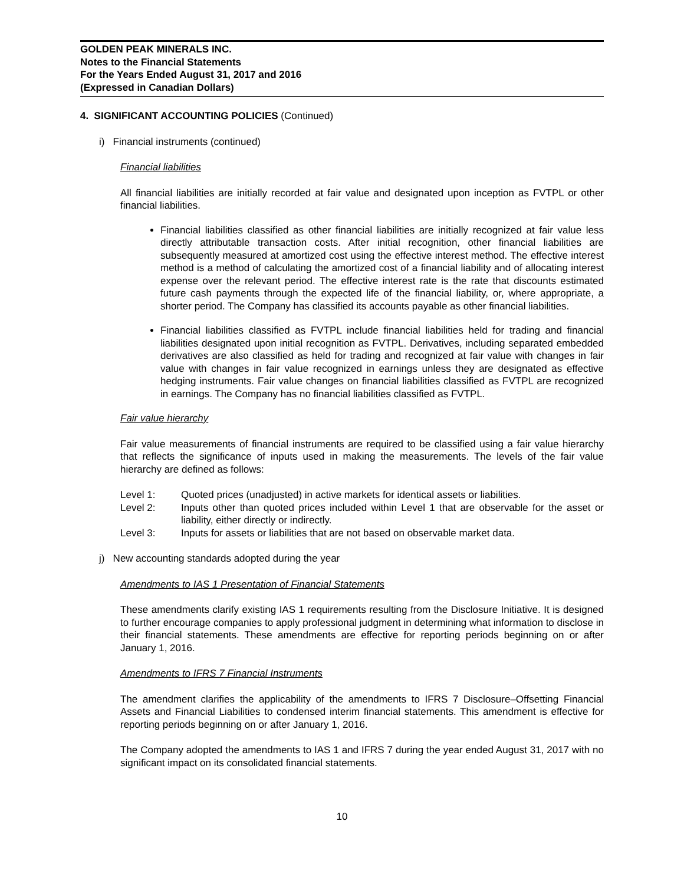GOLDEN PEAK MINERALS INC.
Notes to the Financial Statements
For the Years Ended August 31, 2017 and 2016
(Expressed in Canadian Dollars)
4. SIGNIFICANT ACCOUNTING POLICIES (Continued)
i) Financial instruments (continued)
Financial liabilities
All financial liabilities are initially recorded at fair value and designated upon inception as FVTPL or other financial liabilities.
Financial liabilities classified as other financial liabilities are initially recognized at fair value less directly attributable transaction costs. After initial recognition, other financial liabilities are subsequently measured at amortized cost using the effective interest method. The effective interest method is a method of calculating the amortized cost of a financial liability and of allocating interest expense over the relevant period. The effective interest rate is the rate that discounts estimated future cash payments through the expected life of the financial liability, or, where appropriate, a shorter period. The Company has classified its accounts payable as other financial liabilities.
Financial liabilities classified as FVTPL include financial liabilities held for trading and financial liabilities designated upon initial recognition as FVTPL. Derivatives, including separated embedded derivatives are also classified as held for trading and recognized at fair value with changes in fair value with changes in fair value recognized in earnings unless they are designated as effective hedging instruments. Fair value changes on financial liabilities classified as FVTPL are recognized in earnings. The Company has no financial liabilities classified as FVTPL.
Fair value hierarchy
Fair value measurements of financial instruments are required to be classified using a fair value hierarchy that reflects the significance of inputs used in making the measurements. The levels of the fair value hierarchy are defined as follows:
Level 1: Quoted prices (unadjusted) in active markets for identical assets or liabilities.
Level 2: Inputs other than quoted prices included within Level 1 that are observable for the asset or liability, either directly or indirectly.
Level 3: Inputs for assets or liabilities that are not based on observable market data.
j) New accounting standards adopted during the year
Amendments to IAS 1 Presentation of Financial Statements
These amendments clarify existing IAS 1 requirements resulting from the Disclosure Initiative. It is designed to further encourage companies to apply professional judgment in determining what information to disclose in their financial statements. These amendments are effective for reporting periods beginning on or after January 1, 2016.
Amendments to IFRS 7 Financial Instruments
The amendment clarifies the applicability of the amendments to IFRS 7 Disclosure–Offsetting Financial Assets and Financial Liabilities to condensed interim financial statements. This amendment is effective for reporting periods beginning on or after January 1, 2016.
The Company adopted the amendments to IAS 1 and IFRS 7 during the year ended August 31, 2017 with no significant impact on its consolidated financial statements.
10